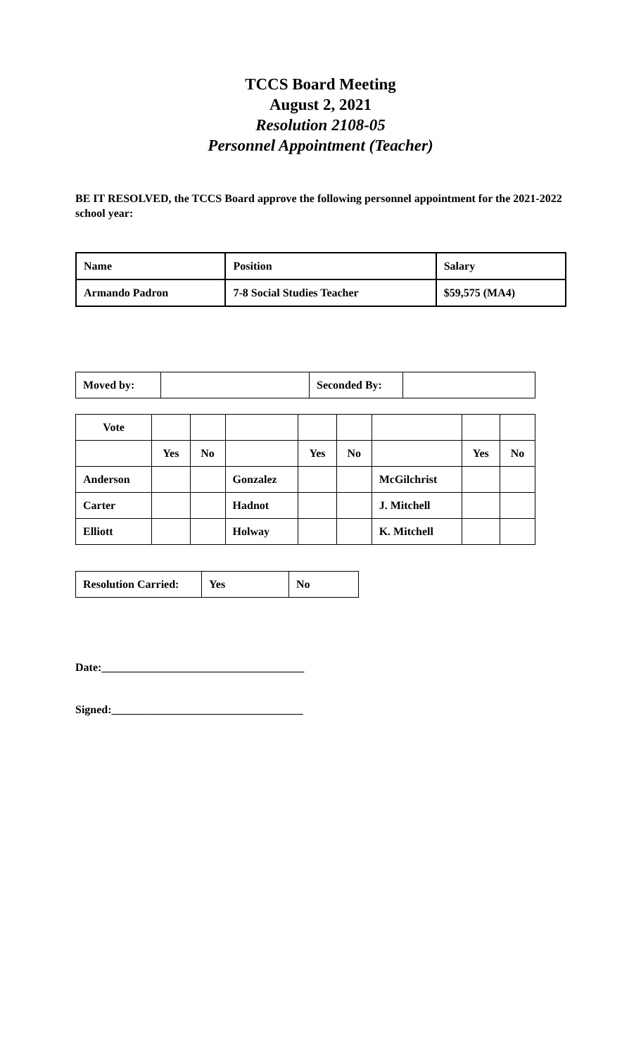TCCS Board Meeting
August 2, 2021
Resolution 2108-05
Personnel Appointment (Teacher)
BE IT RESOLVED, the TCCS Board approve the following personnel appointment for the 2021-2022 school year:
| Name | Position | Salary |
| Armando Padron | 7-8 Social Studies Teacher | $59,575 (MA4) |
| Moved by: | | Seconded By: | |
| Vote | | | | | | | | |
| | Yes | No | | Yes | No | | Yes | No |
| Anderson | | | Gonzalez | | | McGilchrist | | |
| Carter | | | Hadnot | | | J. Mitchell | | |
| Elliott | | | Holway | | | K. Mitchell | | |
| Resolution Carried: | Yes | No |
Date:____________________________________
Signed:__________________________________